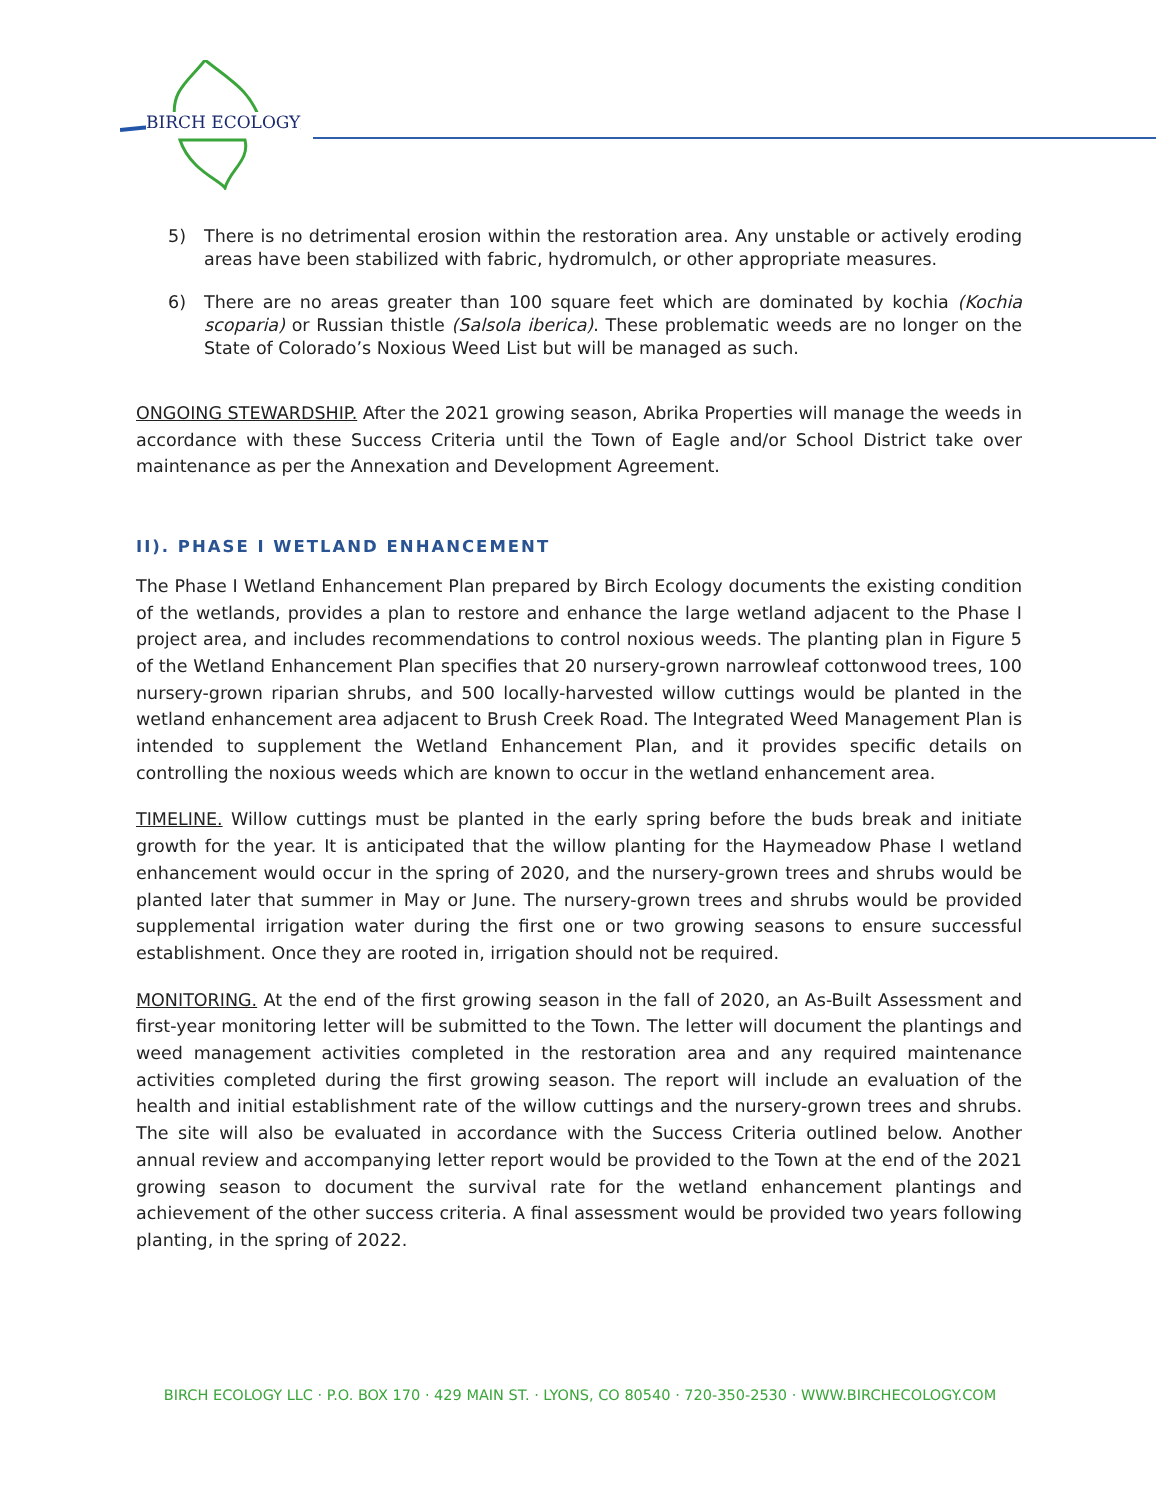BIRCH ECOLOGY
5) There is no detrimental erosion within the restoration area. Any unstable or actively eroding areas have been stabilized with fabric, hydromulch, or other appropriate measures.
6) There are no areas greater than 100 square feet which are dominated by kochia (Kochia scoparia) or Russian thistle (Salsola iberica). These problematic weeds are no longer on the State of Colorado’s Noxious Weed List but will be managed as such.
ONGOING STEWARDSHIP. After the 2021 growing season, Abrika Properties will manage the weeds in accordance with these Success Criteria until the Town of Eagle and/or School District take over maintenance as per the Annexation and Development Agreement.
II). PHASE I WETLAND ENHANCEMENT
The Phase I Wetland Enhancement Plan prepared by Birch Ecology documents the existing condition of the wetlands, provides a plan to restore and enhance the large wetland adjacent to the Phase I project area, and includes recommendations to control noxious weeds. The planting plan in Figure 5 of the Wetland Enhancement Plan specifies that 20 nursery-grown narrowleaf cottonwood trees, 100 nursery-grown riparian shrubs, and 500 locally-harvested willow cuttings would be planted in the wetland enhancement area adjacent to Brush Creek Road. The Integrated Weed Management Plan is intended to supplement the Wetland Enhancement Plan, and it provides specific details on controlling the noxious weeds which are known to occur in the wetland enhancement area.
TIMELINE. Willow cuttings must be planted in the early spring before the buds break and initiate growth for the year. It is anticipated that the willow planting for the Haymeadow Phase I wetland enhancement would occur in the spring of 2020, and the nursery-grown trees and shrubs would be planted later that summer in May or June. The nursery-grown trees and shrubs would be provided supplemental irrigation water during the first one or two growing seasons to ensure successful establishment. Once they are rooted in, irrigation should not be required.
MONITORING. At the end of the first growing season in the fall of 2020, an As-Built Assessment and first-year monitoring letter will be submitted to the Town. The letter will document the plantings and weed management activities completed in the restoration area and any required maintenance activities completed during the first growing season. The report will include an evaluation of the health and initial establishment rate of the willow cuttings and the nursery-grown trees and shrubs. The site will also be evaluated in accordance with the Success Criteria outlined below. Another annual review and accompanying letter report would be provided to the Town at the end of the 2021 growing season to document the survival rate for the wetland enhancement plantings and achievement of the other success criteria. A final assessment would be provided two years following planting, in the spring of 2022.
BIRCH ECOLOGY LLC · P.O. BOX 170 · 429 MAIN ST. · LYONS, CO 80540 · 720-350-2530 · WWW.BIRCHECOLOGY.COM